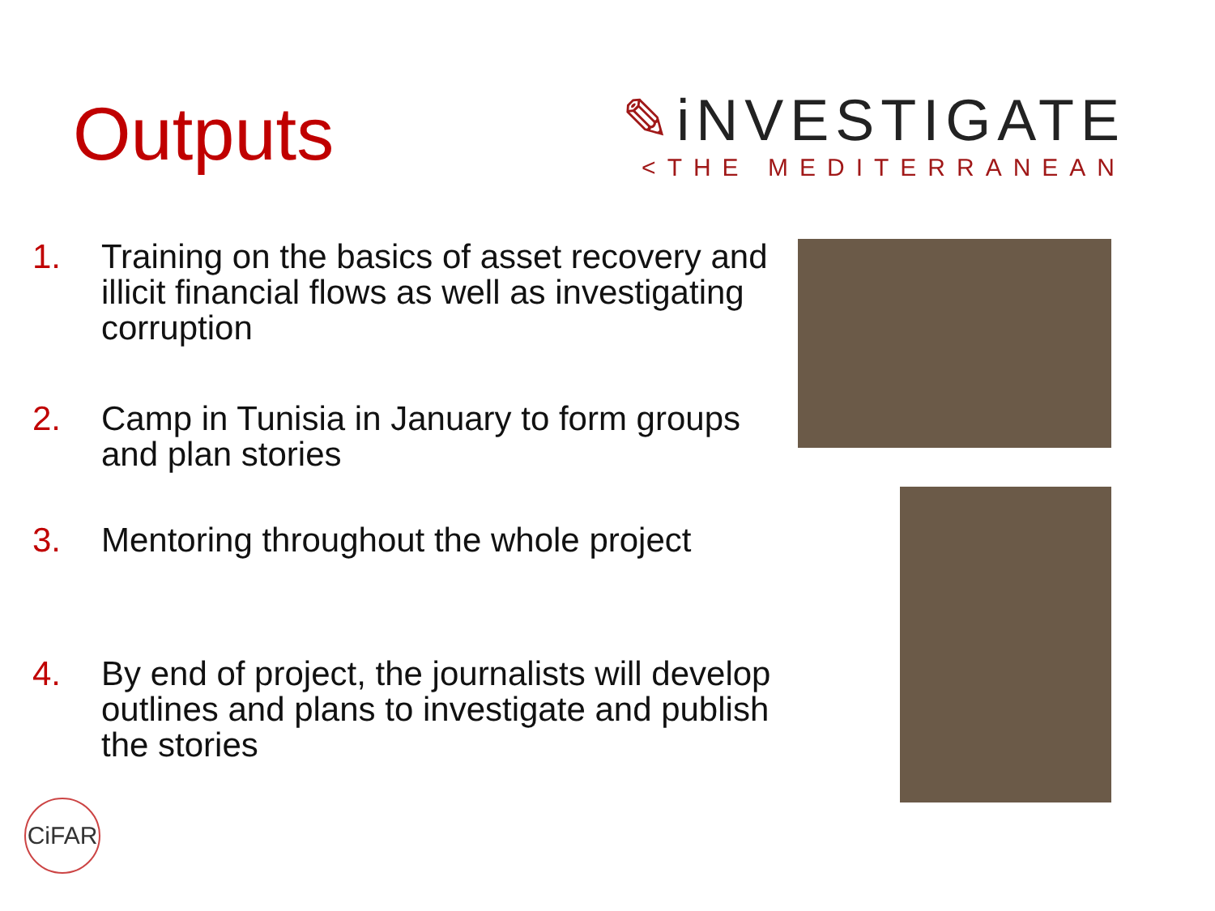Outputs
✎iNVESTIGATE
<THE MEDITERRANEAN
1. Training on the basics of asset recovery and illicit financial flows as well as investigating corruption
2. Camp in Tunisia in January to form groups and plan stories
3. Mentoring throughout the whole project
4. By end of project, the journalists will develop outlines and plans to investigate and publish the stories
CiFAR